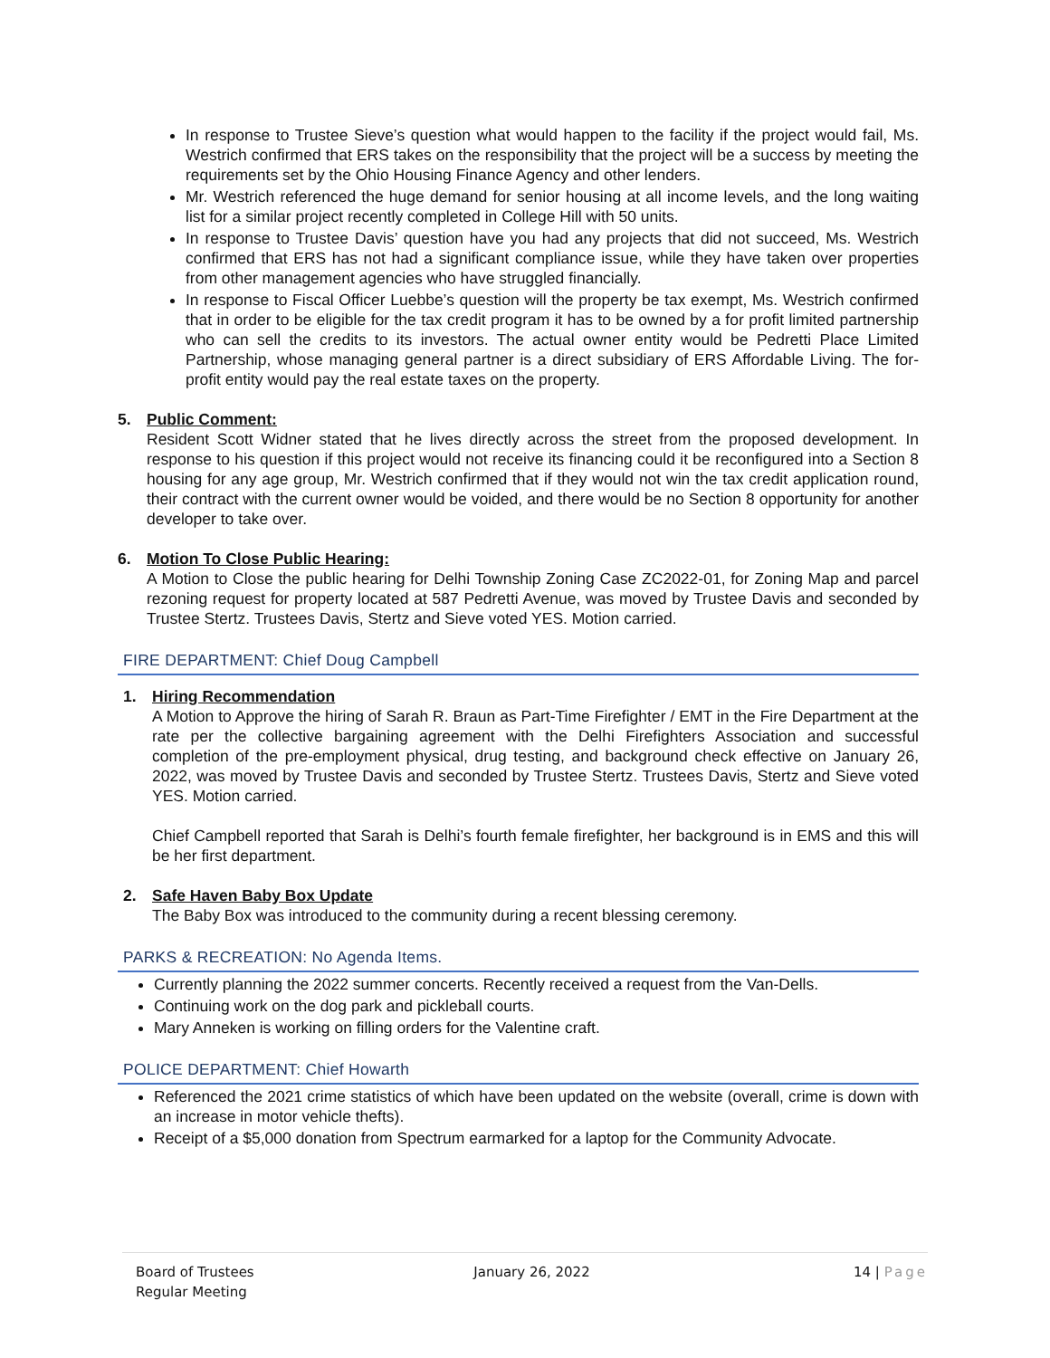In response to Trustee Sieve’s question what would happen to the facility if the project would fail, Ms. Westrich confirmed that ERS takes on the responsibility that the project will be a success by meeting the requirements set by the Ohio Housing Finance Agency and other lenders.
Mr. Westrich referenced the huge demand for senior housing at all income levels, and the long waiting list for a similar project recently completed in College Hill with 50 units.
In response to Trustee Davis’ question have you had any projects that did not succeed, Ms. Westrich confirmed that ERS has not had a significant compliance issue, while they have taken over properties from other management agencies who have struggled financially.
In response to Fiscal Officer Luebbe’s question will the property be tax exempt, Ms. Westrich confirmed that in order to be eligible for the tax credit program it has to be owned by a for profit limited partnership who can sell the credits to its investors. The actual owner entity would be Pedretti Place Limited Partnership, whose managing general partner is a direct subsidiary of ERS Affordable Living. The for-profit entity would pay the real estate taxes on the property.
5. Public Comment:
Resident Scott Widner stated that he lives directly across the street from the proposed development. In response to his question if this project would not receive its financing could it be reconfigured into a Section 8 housing for any age group, Mr. Westrich confirmed that if they would not win the tax credit application round, their contract with the current owner would be voided, and there would be no Section 8 opportunity for another developer to take over.
6. Motion To Close Public Hearing:
A Motion to Close the public hearing for Delhi Township Zoning Case ZC2022-01, for Zoning Map and parcel rezoning request for property located at 587 Pedretti Avenue, was moved by Trustee Davis and seconded by Trustee Stertz. Trustees Davis, Stertz and Sieve voted YES. Motion carried.
FIRE DEPARTMENT: Chief Doug Campbell
1. Hiring Recommendation
A Motion to Approve the hiring of Sarah R. Braun as Part-Time Firefighter / EMT in the Fire Department at the rate per the collective bargaining agreement with the Delhi Firefighters Association and successful completion of the pre-employment physical, drug testing, and background check effective on January 26, 2022, was moved by Trustee Davis and seconded by Trustee Stertz. Trustees Davis, Stertz and Sieve voted YES. Motion carried.
Chief Campbell reported that Sarah is Delhi’s fourth female firefighter, her background is in EMS and this will be her first department.
2. Safe Haven Baby Box Update
The Baby Box was introduced to the community during a recent blessing ceremony.
PARKS & RECREATION: No Agenda Items.
Currently planning the 2022 summer concerts. Recently received a request from the Van-Dells.
Continuing work on the dog park and pickleball courts.
Mary Anneken is working on filling orders for the Valentine craft.
POLICE DEPARTMENT: Chief Howarth
Referenced the 2021 crime statistics of which have been updated on the website (overall, crime is down with an increase in motor vehicle thefts).
Receipt of a $5,000 donation from Spectrum earmarked for a laptop for the Community Advocate.
Board of Trustees
Regular Meeting
January 26, 2022 14 | Page